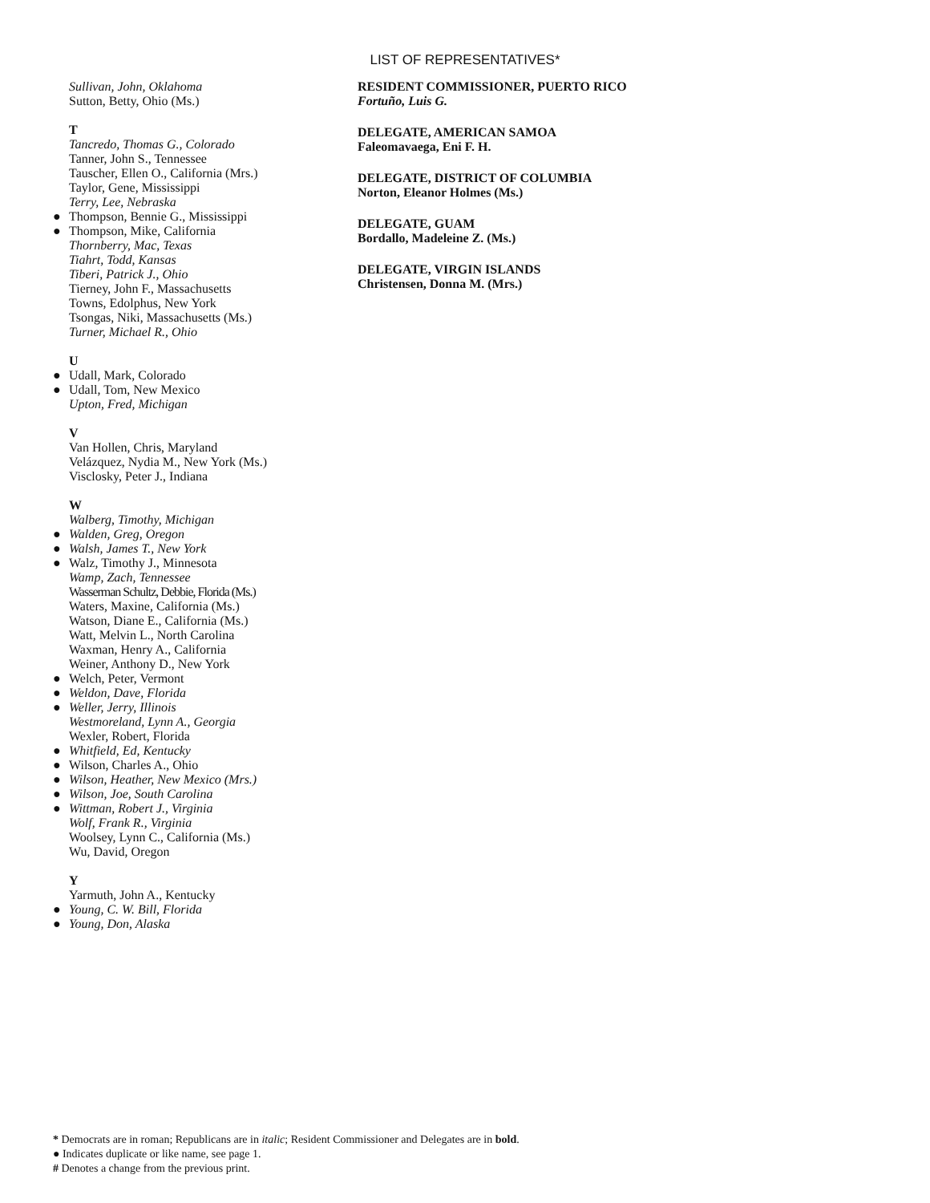LIST OF REPRESENTATIVES*
Sullivan, John, Oklahoma
Sutton, Betty, Ohio (Ms.)
T
Tancredo, Thomas G., Colorado
Tanner, John S., Tennessee
Tauscher, Ellen O., California (Mrs.)
Taylor, Gene, Mississippi
Terry, Lee, Nebraska
● Thompson, Bennie G., Mississippi
● Thompson, Mike, California
Thornberry, Mac, Texas
Tiahrt, Todd, Kansas
Tiberi, Patrick J., Ohio
Tierney, John F., Massachusetts
Towns, Edolphus, New York
Tsongas, Niki, Massachusetts (Ms.)
Turner, Michael R., Ohio
U
● Udall, Mark, Colorado
● Udall, Tom, New Mexico
Upton, Fred, Michigan
V
Van Hollen, Chris, Maryland
Velázquez, Nydia M., New York (Ms.)
Visclosky, Peter J., Indiana
W
Walberg, Timothy, Michigan
● Walden, Greg, Oregon
● Walsh, James T., New York
● Walz, Timothy J., Minnesota
Wamp, Zach, Tennessee
Wasserman Schultz, Debbie, Florida (Ms.)
Waters, Maxine, California (Ms.)
Watson, Diane E., California (Ms.)
Watt, Melvin L., North Carolina
Waxman, Henry A., California
Weiner, Anthony D., New York
● Welch, Peter, Vermont
● Weldon, Dave, Florida
● Weller, Jerry, Illinois
Westmoreland, Lynn A., Georgia
Wexler, Robert, Florida
● Whitfield, Ed, Kentucky
● Wilson, Charles A., Ohio
● Wilson, Heather, New Mexico (Mrs.)
● Wilson, Joe, South Carolina
● Wittman, Robert J., Virginia
Wolf, Frank R., Virginia
Woolsey, Lynn C., California (Ms.)
Wu, David, Oregon
Y
Yarmuth, John A., Kentucky
● Young, C. W. Bill, Florida
● Young, Don, Alaska
RESIDENT COMMISSIONER, PUERTO RICO
Fortuño, Luis G.
DELEGATE, AMERICAN SAMOA
Faleomavaega, Eni F. H.
DELEGATE, DISTRICT OF COLUMBIA
Norton, Eleanor Holmes (Ms.)
DELEGATE, GUAM
Bordallo, Madeleine Z. (Ms.)
DELEGATE, VIRGIN ISLANDS
Christensen, Donna M. (Mrs.)
* Democrats are in roman; Republicans are in italic; Resident Commissioner and Delegates are in bold.
● Indicates duplicate or like name, see page 1.
# Denotes a change from the previous print.